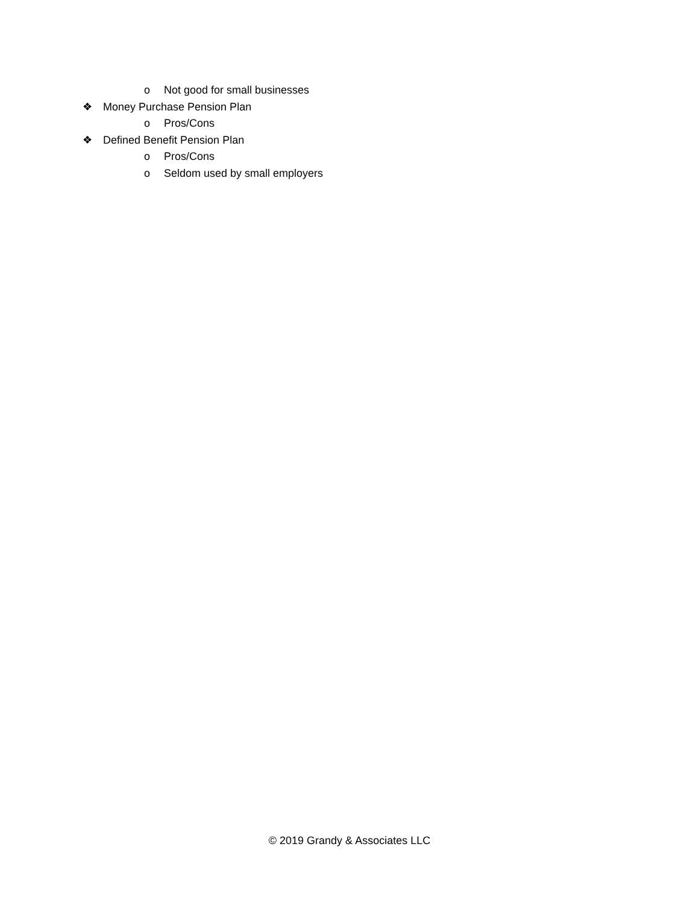o Not good for small businesses
❖ Money Purchase Pension Plan
o Pros/Cons
❖ Defined Benefit Pension Plan
o Pros/Cons
o Seldom used by small employers
© 2019 Grandy & Associates LLC